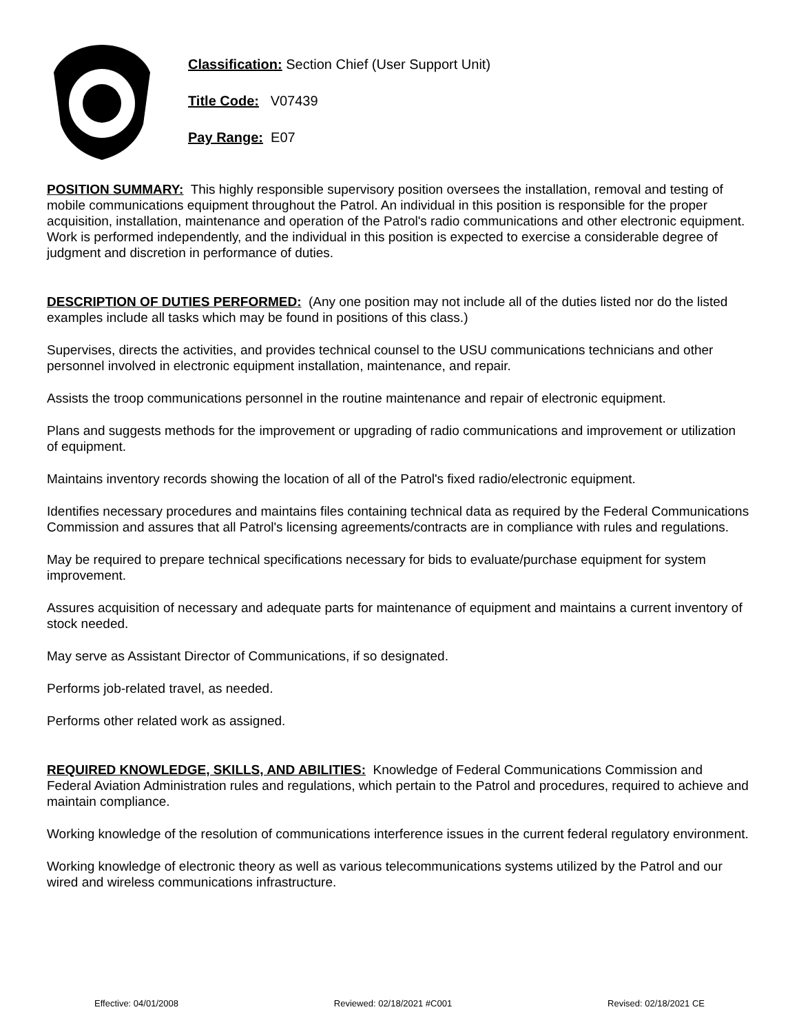Classification: Section Chief (User Support Unit)
Title Code: V07439
Pay Range: E07
POSITION SUMMARY: This highly responsible supervisory position oversees the installation, removal and testing of mobile communications equipment throughout the Patrol. An individual in this position is responsible for the proper acquisition, installation, maintenance and operation of the Patrol's radio communications and other electronic equipment. Work is performed independently, and the individual in this position is expected to exercise a considerable degree of judgment and discretion in performance of duties.
DESCRIPTION OF DUTIES PERFORMED: (Any one position may not include all of the duties listed nor do the listed examples include all tasks which may be found in positions of this class.)
Supervises, directs the activities, and provides technical counsel to the USU communications technicians and other personnel involved in electronic equipment installation, maintenance, and repair.
Assists the troop communications personnel in the routine maintenance and repair of electronic equipment.
Plans and suggests methods for the improvement or upgrading of radio communications and improvement or utilization of equipment.
Maintains inventory records showing the location of all of the Patrol's fixed radio/electronic equipment.
Identifies necessary procedures and maintains files containing technical data as required by the Federal Communications Commission and assures that all Patrol's licensing agreements/contracts are in compliance with rules and regulations.
May be required to prepare technical specifications necessary for bids to evaluate/purchase equipment for system improvement.
Assures acquisition of necessary and adequate parts for maintenance of equipment and maintains a current inventory of stock needed.
May serve as Assistant Director of Communications, if so designated.
Performs job-related travel, as needed.
Performs other related work as assigned.
REQUIRED KNOWLEDGE, SKILLS, AND ABILITIES: Knowledge of Federal Communications Commission and Federal Aviation Administration rules and regulations, which pertain to the Patrol and procedures, required to achieve and maintain compliance.
Working knowledge of the resolution of communications interference issues in the current federal regulatory environment.
Working knowledge of electronic theory as well as various telecommunications systems utilized by the Patrol and our wired and wireless communications infrastructure.
Effective: 04/01/2008 Reviewed: 02/18/2021 #C001 Revised: 02/18/2021 CE